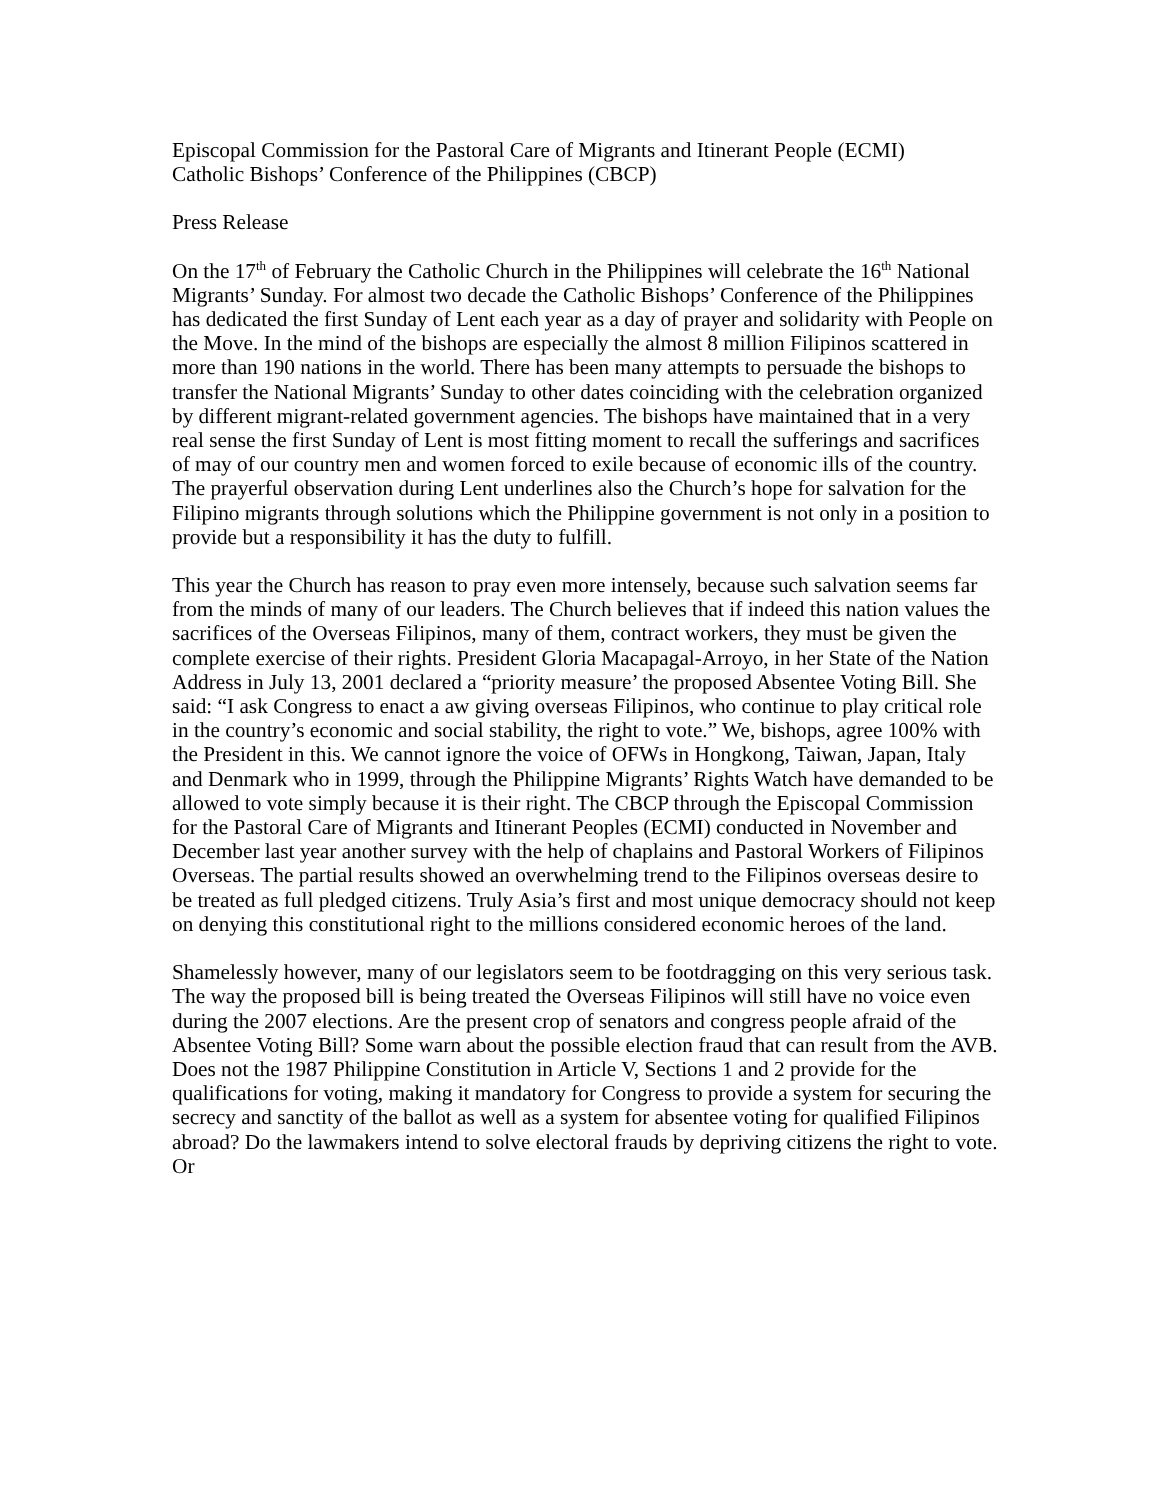Episcopal Commission for the Pastoral Care of Migrants and Itinerant People (ECMI)
Catholic Bishops’ Conference of the Philippines (CBCP)
Press Release
On the 17<sup>th</sup> of February the Catholic Church in the Philippines will celebrate the 16<sup>th</sup> National Migrants’ Sunday. For almost two decade the Catholic Bishops’ Conference of the Philippines has dedicated the first Sunday of Lent each year as a day of prayer and solidarity with People on the Move. In the mind of the bishops are especially the almost 8 million Filipinos scattered in more than 190 nations in the world. There has been many attempts to persuade the bishops to transfer the National Migrants’ Sunday to other dates coinciding with the celebration organized by different migrant-related government agencies. The bishops have maintained that in a very real sense the first Sunday of Lent is most fitting moment to recall the sufferings and sacrifices of may of our country men and women forced to exile because of economic ills of the country. The prayerful observation during Lent underlines also the Church’s hope for salvation for the Filipino migrants through solutions which the Philippine government is not only in a position to provide but a responsibility it has the duty to fulfill.
This year the Church has reason to pray even more intensely, because such salvation seems far from the minds of many of our leaders. The Church believes that if indeed this nation values the sacrifices of the Overseas Filipinos, many of them, contract workers, they must be given the complete exercise of their rights. President Gloria Macapagal-Arroyo, in her State of the Nation Address in July 13, 2001 declared a “priority measure’ the proposed Absentee Voting Bill. She said: “I ask Congress to enact a aw giving overseas Filipinos, who continue to play critical role in the country’s economic and social stability, the right to vote.” We, bishops, agree 100% with the President in this. We cannot ignore the voice of OFWs in Hongkong, Taiwan, Japan, Italy and Denmark who in 1999, through the Philippine Migrants’ Rights Watch have demanded to be allowed to vote simply because it is their right. The CBCP through the Episcopal Commission for the Pastoral Care of Migrants and Itinerant Peoples (ECMI) conducted in November and December last year another survey with the help of chaplains and Pastoral Workers of Filipinos Overseas. The partial results showed an overwhelming trend to the Filipinos overseas desire to be treated as full pledged citizens. Truly Asia’s first and most unique democracy should not keep on denying this constitutional right to the millions considered economic heroes of the land.
Shamelessly however, many of our legislators seem to be footdragging on this very serious task. The way the proposed bill is being treated the Overseas Filipinos will still have no voice even during the 2007 elections. Are the present crop of senators and congress people afraid of the Absentee Voting Bill? Some warn about the possible election fraud that can result from the AVB. Does not the 1987 Philippine Constitution in Article V, Sections 1 and 2 provide for the qualifications for voting, making it mandatory for Congress to provide a system for securing the secrecy and sanctity of the ballot as well as a system for absentee voting for qualified Filipinos abroad? Do the lawmakers intend to solve electoral frauds by depriving citizens the right to vote. Or